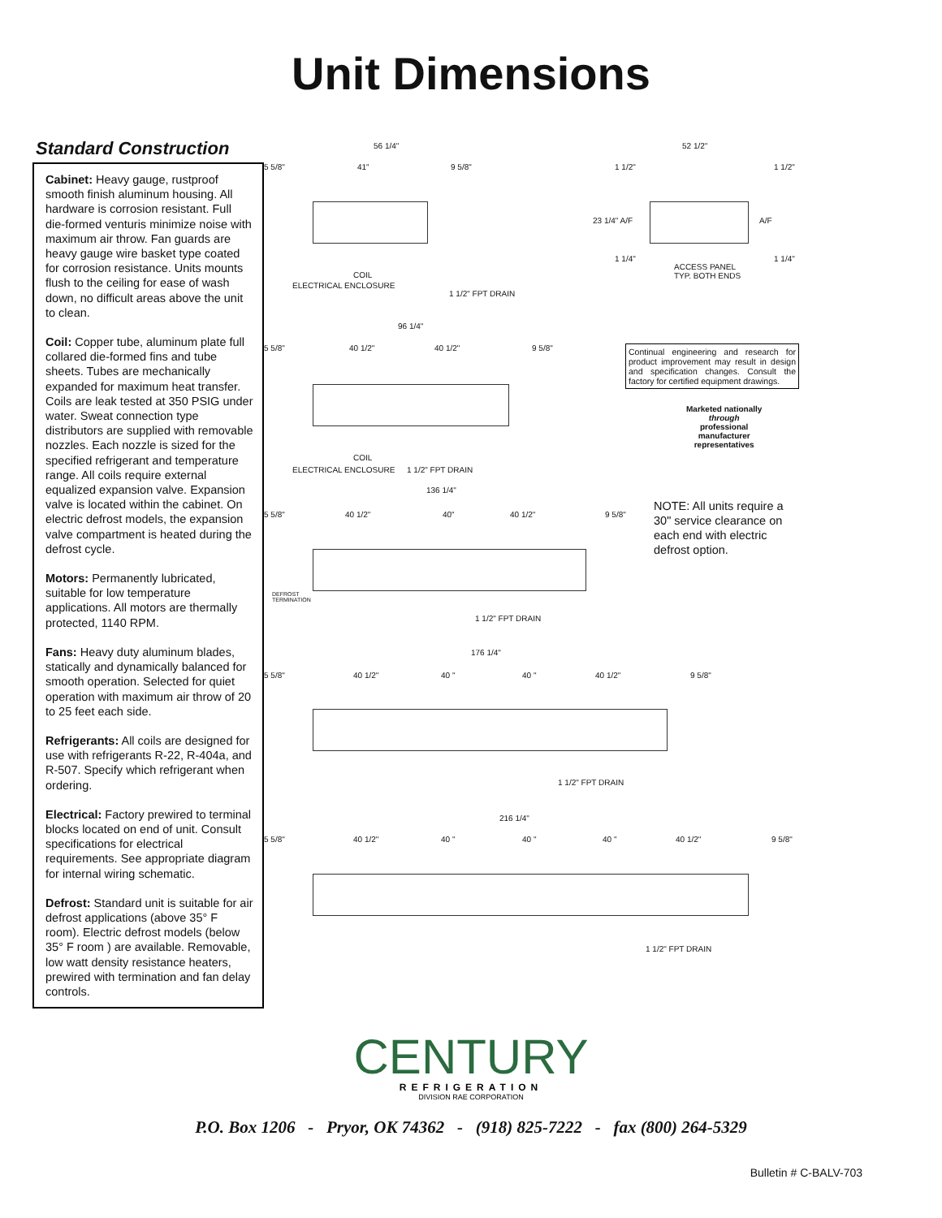Unit Dimensions
Standard Construction
Cabinet: Heavy gauge, rustproof smooth finish aluminum housing. All hardware is corrosion resistant. Full die-formed venturis minimize noise with maximum air throw. Fan guards are heavy gauge wire basket type coated for corrosion resistance. Units mounts flush to the ceiling for ease of wash down, no difficult areas above the unit to clean.
Coil: Copper tube, aluminum plate full collared die-formed fins and tube sheets. Tubes are mechanically expanded for maximum heat transfer. Coils are leak tested at 350 PSIG under water. Sweat connection type distributors are supplied with removable nozzles. Each nozzle is sized for the specified refrigerant and temperature range. All coils require external equalized expansion valve. Expansion valve is located within the cabinet. On electric defrost models, the expansion valve compartment is heated during the defrost cycle.
Motors: Permanently lubricated, suitable for low temperature applications. All motors are thermally protected, 1140 RPM.
Fans: Heavy duty aluminum blades, statically and dynamically balanced for smooth operation. Selected for quiet operation with maximum air throw of 20 to 25 feet each side.
Refrigerants: All coils are designed for use with refrigerants R-22, R-404a, and R-507. Specify which refrigerant when ordering.
Electrical: Factory prewired to terminal blocks located on end of unit. Consult specifications for electrical requirements. See appropriate diagram for internal wiring schematic.
Defrost: Standard unit is suitable for air defrost applications (above 35° F room). Electric defrost models (below 35° F room ) are available. Removable, low watt density resistance heaters, prewired with termination and fan delay controls.
56 1/4"
5 5/8" 41" 9 5/8"
COIL
ELECTRICAL ENCLOSURE
1 1/2" FPT DRAIN
52 1/2"
1 1/2" 1 1/2"
23 1/4" A/F A/F
1 1/4" 1 1/4"
ACCESS PANEL
TYP. BOTH ENDS
96 1/4"
5 5/8" 40 1/2" 40 1/2" 9 5/8"
COIL
ELECTRICAL ENCLOSURE 1 1/2" FPT DRAIN
Continual engineering and research for product improvement may result in design and specification changes. Consult the factory for certified equipment drawings.
Marketed nationally
through
professional
manufacturer
representatives
136 1/4"
5 5/8" 40 1/2" 40" 40 1/2" 9 5/8"
DEFROST
TERMINATION
1 1/2" FPT DRAIN
NOTE: All units require a 30" service clearance on each end with electric defrost option.
176 1/4"
5 5/8" 40 1/2" 40 " 40 " 40 1/2" 9 5/8"
1 1/2" FPT DRAIN
216 1/4"
5 5/8" 40 1/2" 40 " 40 " 40 " 40 1/2" 9 5/8"
1 1/2" FPT DRAIN
CENTURY
REFRIGERATION
DIVISION RAE CORPORATION
P.O. Box 1206 - Pryor, OK 74362 - (918) 825-7222 - fax (800) 264-5329
Bulletin # C-BALV-703